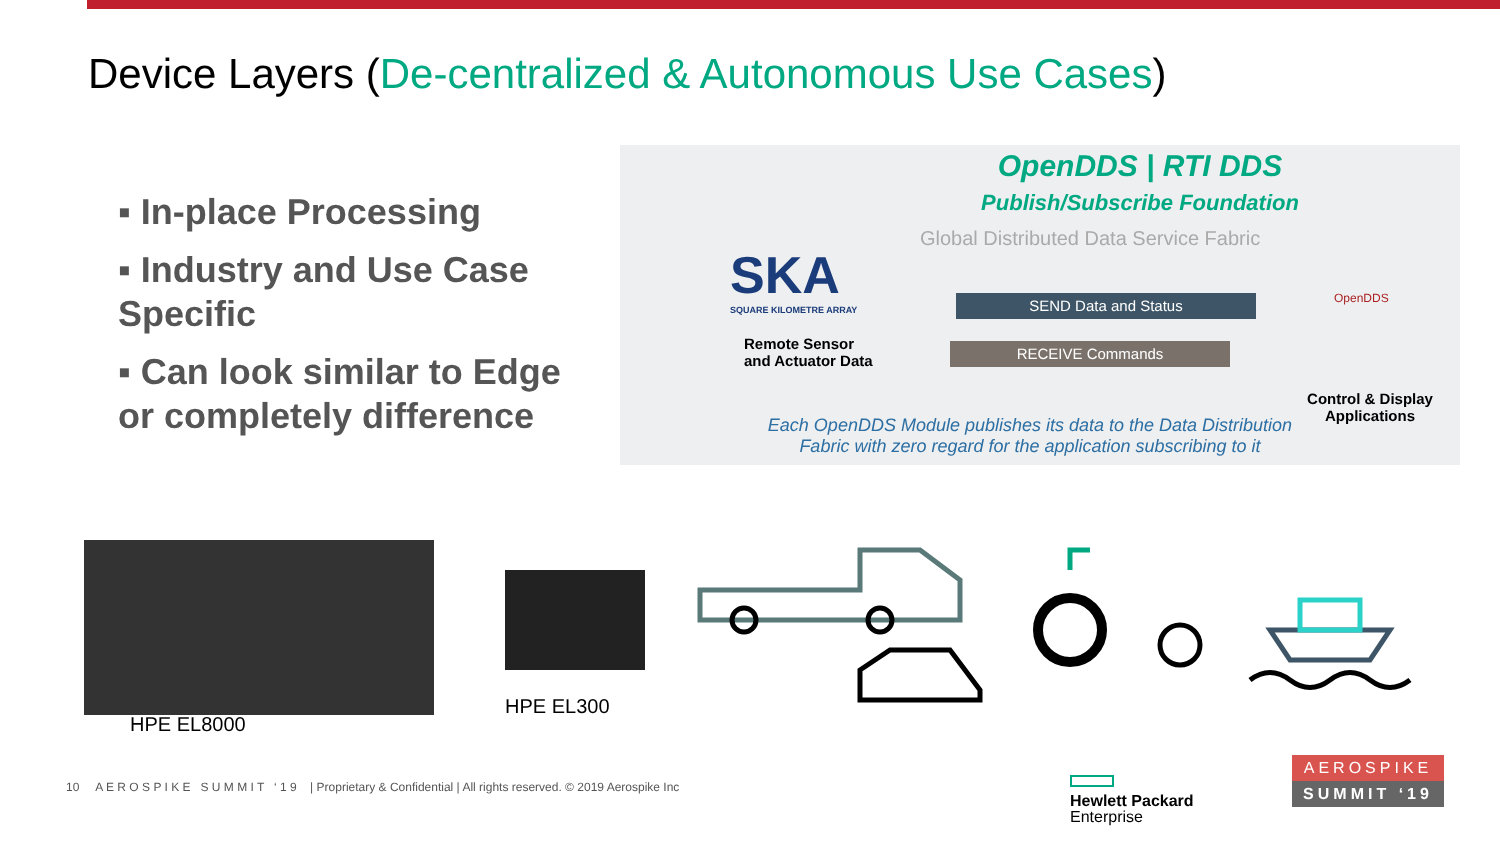Device Layers (De-centralized & Autonomous Use Cases)
▪ In-place Processing
▪ Industry and Use Case Specific
▪ Can look similar to Edge or completely difference
OpenDDS | RTI DDS
Publish/Subscribe Foundation
Global Distributed Data Service Fabric
SKA
SQUARE KILOMETRE ARRAY
Remote Sensor
and Actuator Data
SEND Data and Status
RECEIVE Commands
OpenDDS
Control & Display Applications
Each OpenDDS Module publishes its data to the Data Distribution Fabric with zero regard for the application subscribing to it
HPE EL8000
HPE EL300
10 A E R O S P I K E S U M M I T ‘ 1 9 | Proprietary & Confidential | All rights reserved. © 2019 Aerospike Inc
Hewlett Packard
Enterprise
AEROSPIKE
SUMMIT ‘19